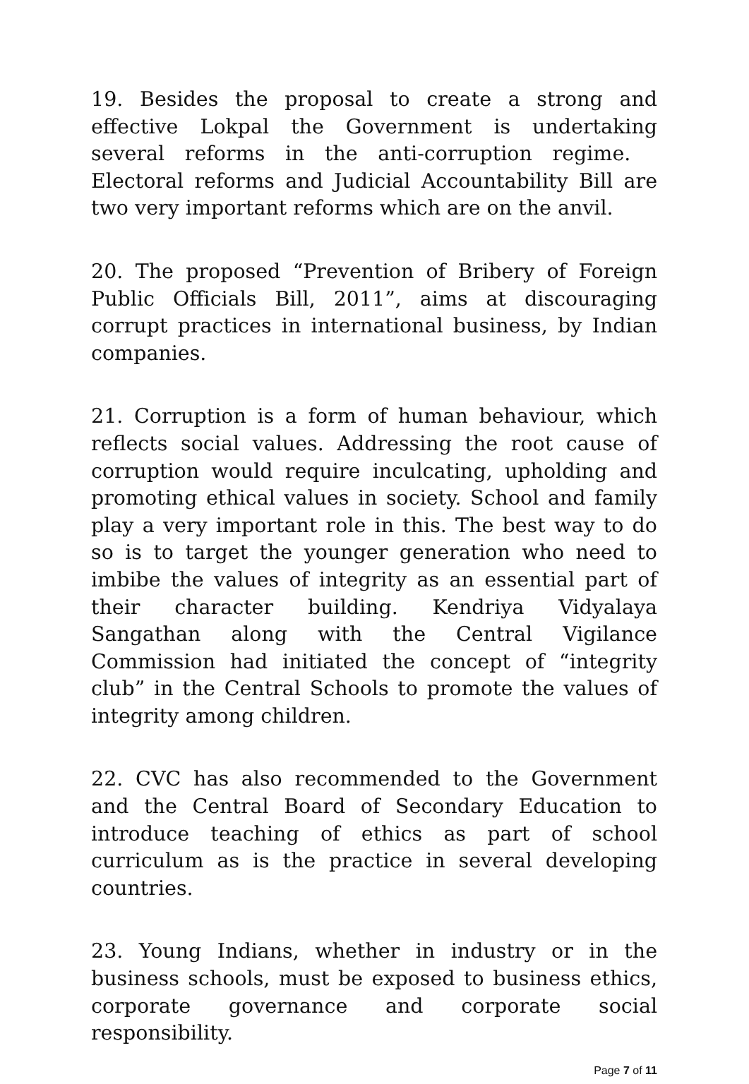19. Besides the proposal to create a strong and effective Lokpal the Government is undertaking several reforms in the anti-corruption regime. Electoral reforms and Judicial Accountability Bill are two very important reforms which are on the anvil.
20. The proposed “Prevention of Bribery of Foreign Public Officials Bill, 2011”, aims at discouraging corrupt practices in international business, by Indian companies.
21. Corruption is a form of human behaviour, which reflects social values. Addressing the root cause of corruption would require inculcating, upholding and promoting ethical values in society. School and family play a very important role in this. The best way to do so is to target the younger generation who need to imbibe the values of integrity as an essential part of their character building. Kendriya Vidyalaya Sangathan along with the Central Vigilance Commission had initiated the concept of “integrity club” in the Central Schools to promote the values of integrity among children.
22. CVC has also recommended to the Government and the Central Board of Secondary Education to introduce teaching of ethics as part of school curriculum as is the practice in several developing countries.
23. Young Indians, whether in industry or in the business schools, must be exposed to business ethics, corporate governance and corporate social responsibility.
Page 7 of 11